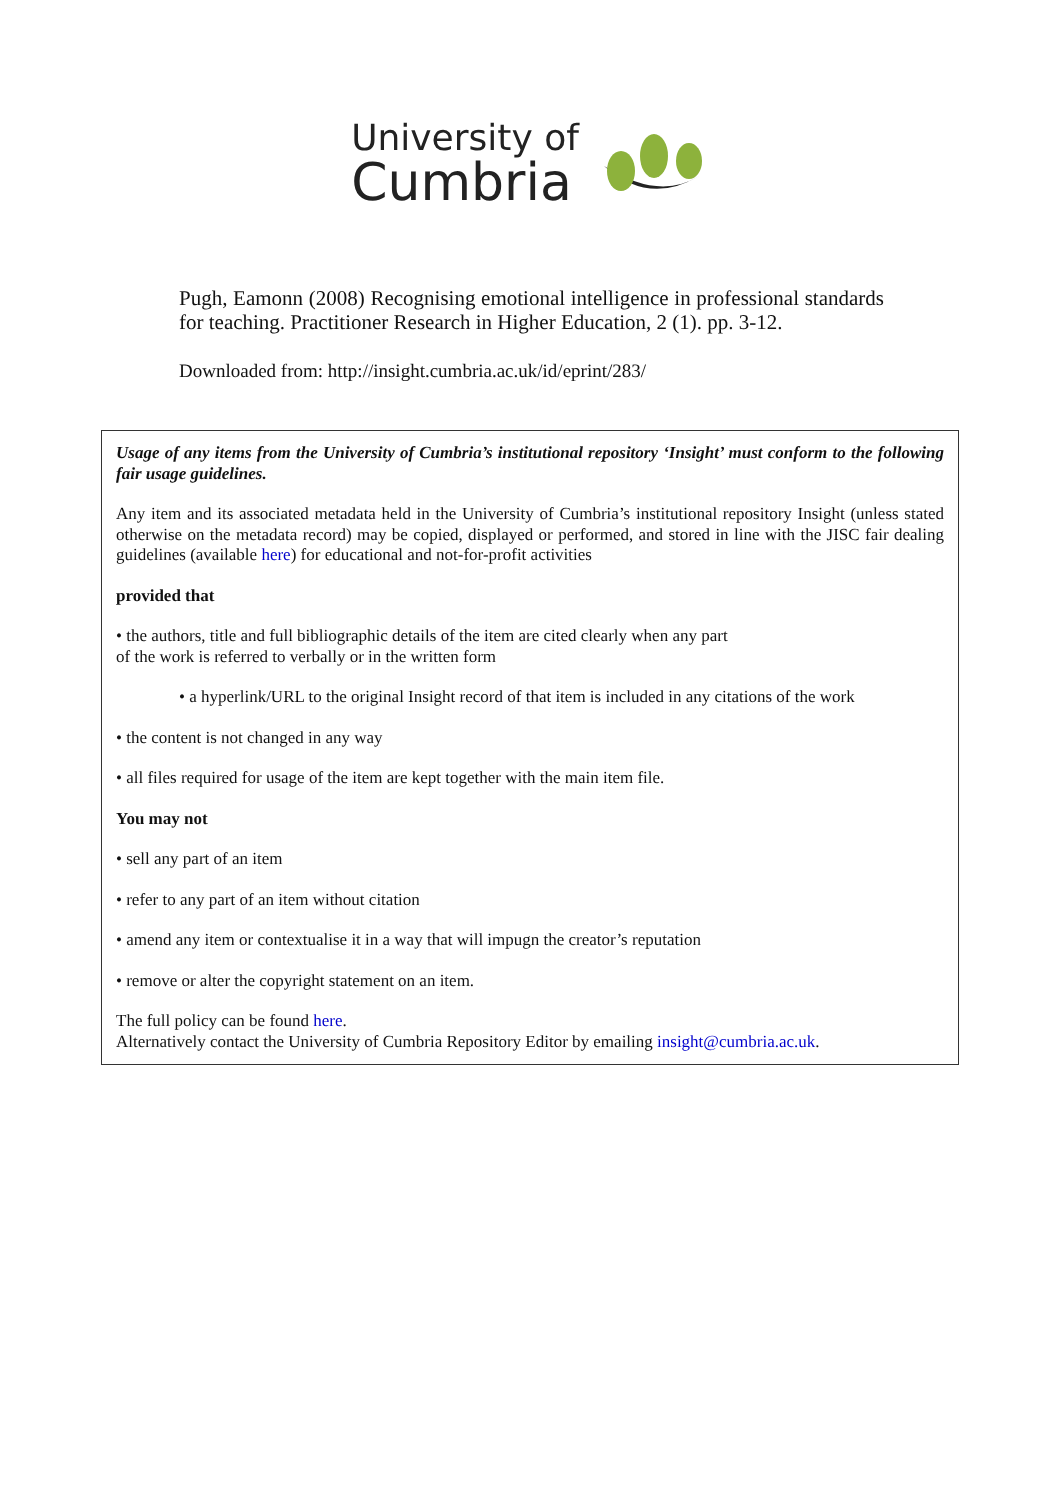University of
Cumbria
Pugh, Eamonn (2008) Recognising emotional intelligence in professional standards for teaching. Practitioner Research in Higher Education, 2 (1). pp. 3-12.
Downloaded from: http://insight.cumbria.ac.uk/id/eprint/283/
Usage of any items from the University of Cumbria’s institutional repository ‘Insight’ must conform to the following fair usage guidelines.
Any item and its associated metadata held in the University of Cumbria’s institutional repository Insight (unless stated otherwise on the metadata record) may be copied, displayed or performed, and stored in line with the JISC fair dealing guidelines (available here) for educational and not-for-profit activities
provided that
• the authors, title and full bibliographic details of the item are cited clearly when any part
of the work is referred to verbally or in the written form
• a hyperlink/URL to the original Insight record of that item is included in any citations of the work
• the content is not changed in any way
• all files required for usage of the item are kept together with the main item file.
You may not
• sell any part of an item
• refer to any part of an item without citation
• amend any item or contextualise it in a way that will impugn the creator’s reputation
• remove or alter the copyright statement on an item.
The full policy can be found here.
Alternatively contact the University of Cumbria Repository Editor by emailing insight@cumbria.ac.uk.